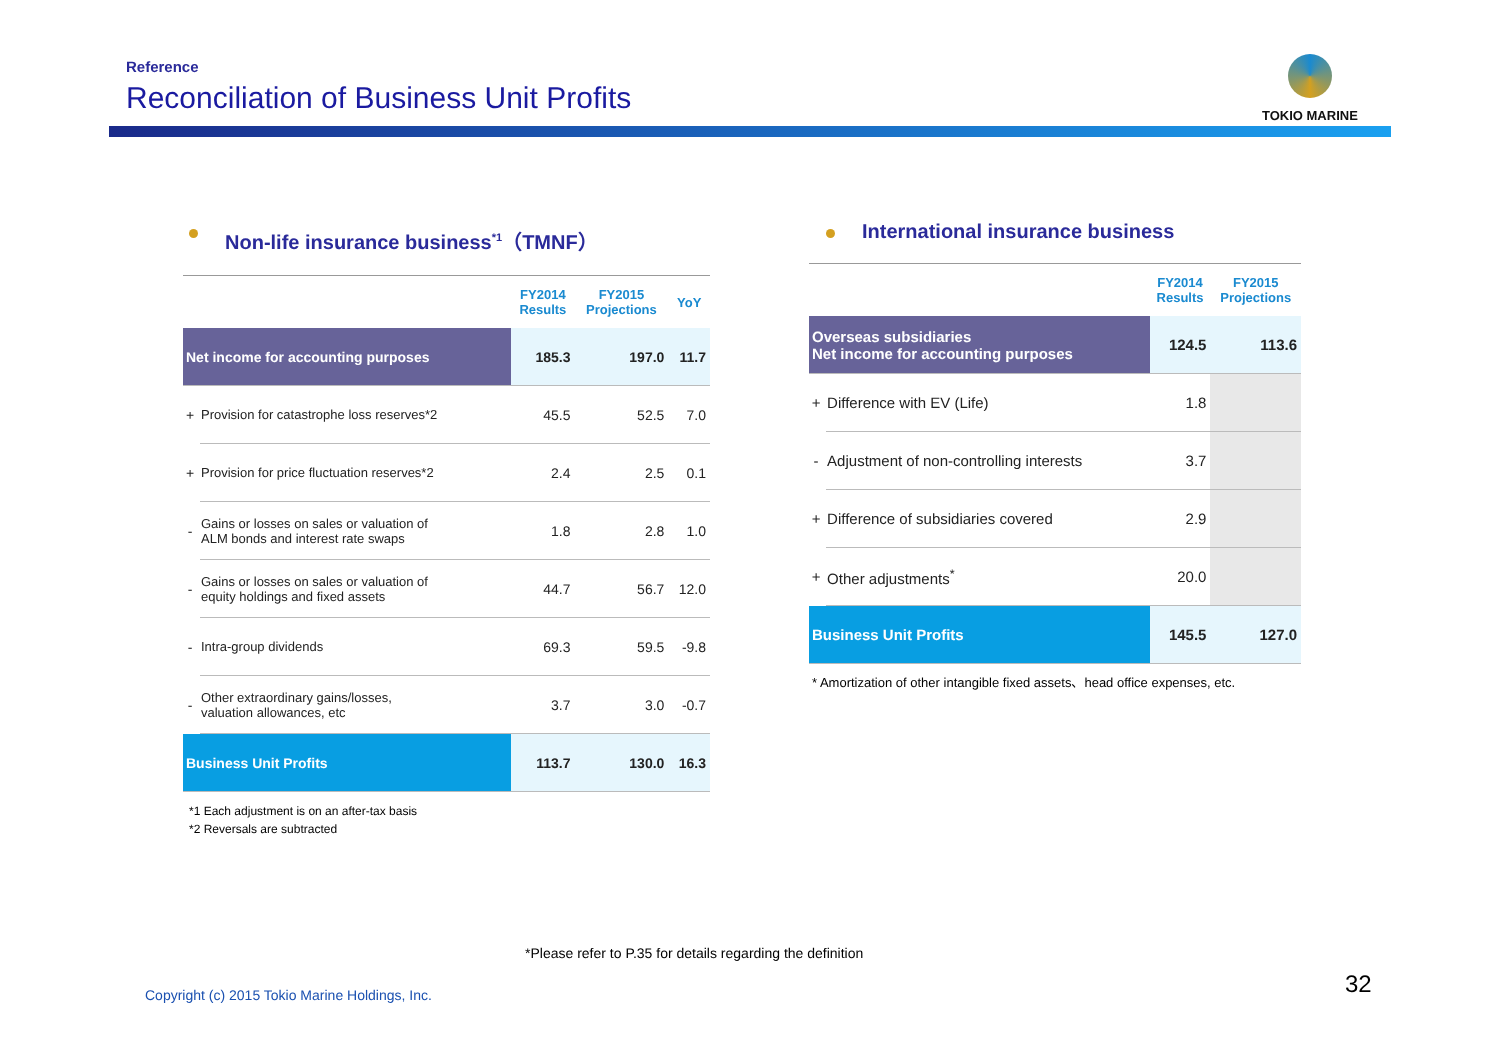Reference
Reconciliation of Business Unit Profits
TOKIO MARINE
Non-life insurance business<sup>*1</sup>（TMNF）
| | | FY2014 Results | FY2015 Projections | YoY |
| --- | --- | --- | --- | --- |
| Net income for accounting purposes | | 185.3 | 197.0 | 11.7 |
| + | Provision for catastrophe loss reserves*2 | 45.5 | 52.5 | 7.0 |
| + | Provision for price fluctuation reserves*2 | 2.4 | 2.5 | 0.1 |
| - | Gains or losses on sales or valuation of ALM bonds and interest rate swaps | 1.8 | 2.8 | 1.0 |
| - | Gains or losses on sales or valuation of equity holdings and fixed assets | 44.7 | 56.7 | 12.0 |
| - | Intra-group dividends | 69.3 | 59.5 | -9.8 |
| - | Other extraordinary gains/losses, valuation allowances, etc | 3.7 | 3.0 | -0.7 |
| Business Unit Profits | | 113.7 | 130.0 | 16.3 |
*1 Each adjustment is on an after-tax basis
*2 Reversals are subtracted
International insurance business
| | | FY2014 Results | FY2015 Projections |
| --- | --- | --- | --- |
| Overseas subsidiaries Net income for accounting purposes | | 124.5 | 113.6 |
| + | Difference with EV (Life) | 1.8 | |
| - | Adjustment of non-controlling interests | 3.7 | |
| + | Difference of subsidiaries covered | 2.9 | |
| + | Other adjustments<sup>*</sup> | 20.0 | |
| Business Unit Profits | | 145.5 | 127.0 |
* Amortization of other intangible fixed assets、head office expenses, etc.
*Please refer to P.35 for details regarding the definition
Copyright (c) 2015 Tokio Marine Holdings, Inc.
32